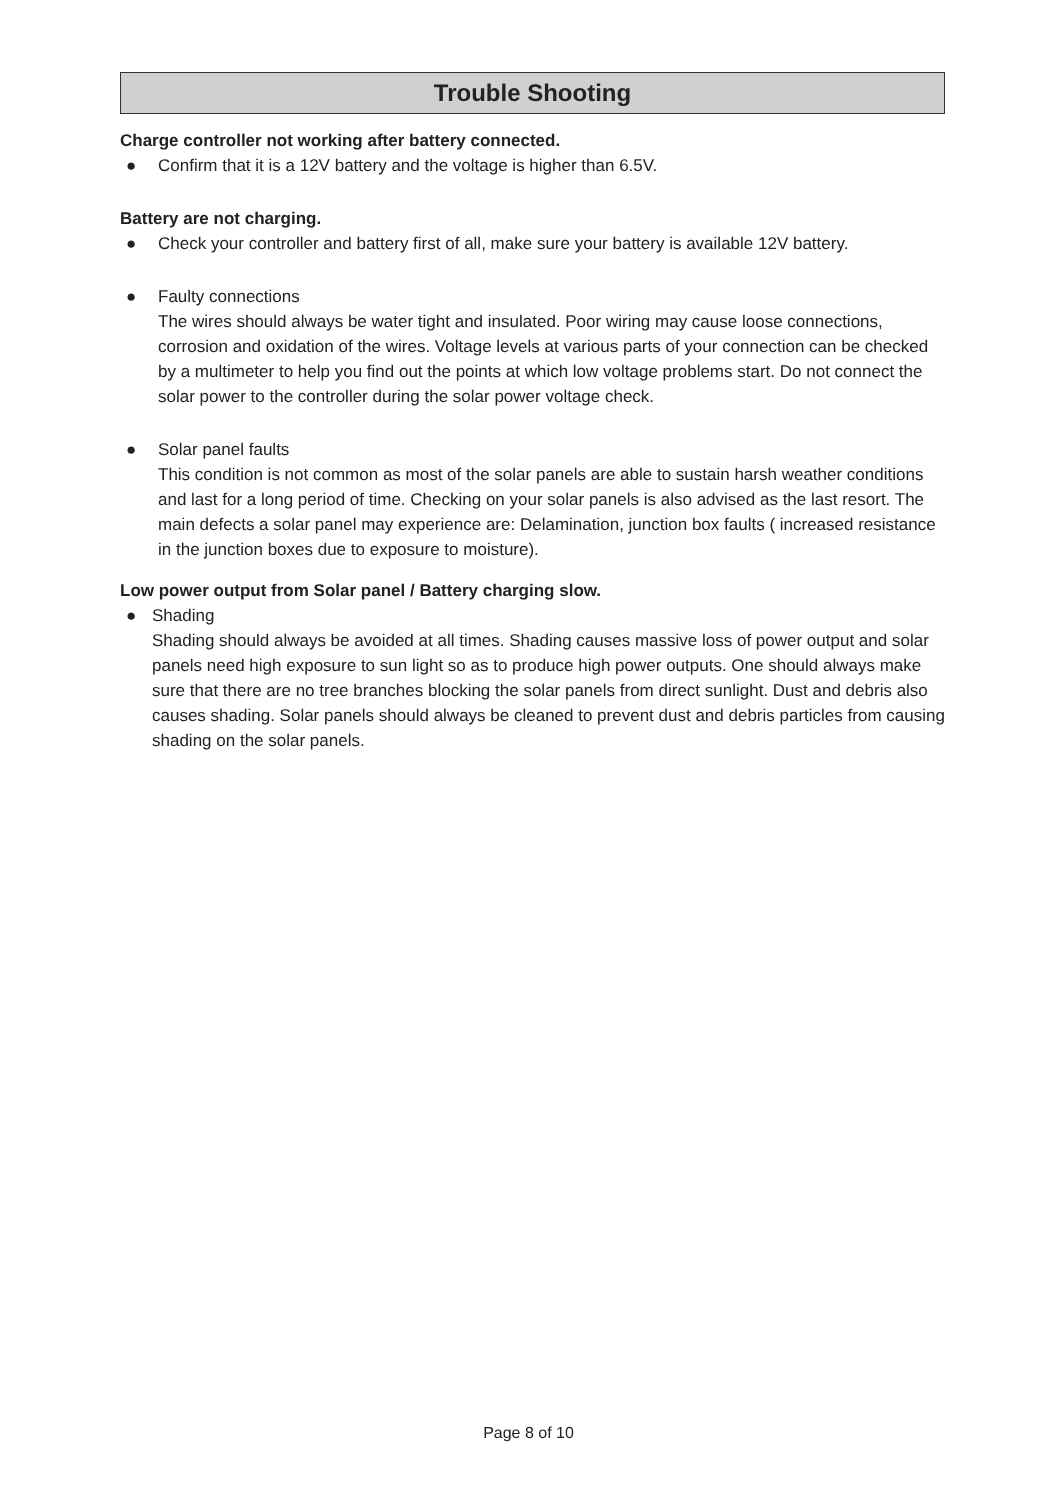Trouble Shooting
Charge controller not working after battery connected.
● Confirm that it is a 12V battery and the voltage is higher than 6.5V.
Battery are not charging.
● Check your controller and battery first of all, make sure your battery is available 12V battery.
● Faulty connections
The wires should always be water tight and insulated. Poor wiring may cause loose connections, corrosion and oxidation of the wires. Voltage levels at various parts of your connection can be checked by a multimeter to help you find out the points at which low voltage problems start. Do not connect the solar power to the controller during the solar power voltage check.
● Solar panel faults
This condition is not common as most of the solar panels are able to sustain harsh weather conditions and last for a long period of time. Checking on your solar panels is also advised as the last resort. The main defects a solar panel may experience are: Delamination, junction box faults ( increased resistance in the junction boxes due to exposure to moisture).
Low power output from Solar panel / Battery charging slow.
● Shading
Shading should always be avoided at all times. Shading causes massive loss of power output and solar panels need high exposure to sun light so as to produce high power outputs. One should always make sure that there are no tree branches blocking the solar panels from direct sunlight. Dust and debris also causes shading. Solar panels should always be cleaned to prevent dust and debris particles from causing shading on the solar panels.
Page 8 of 10